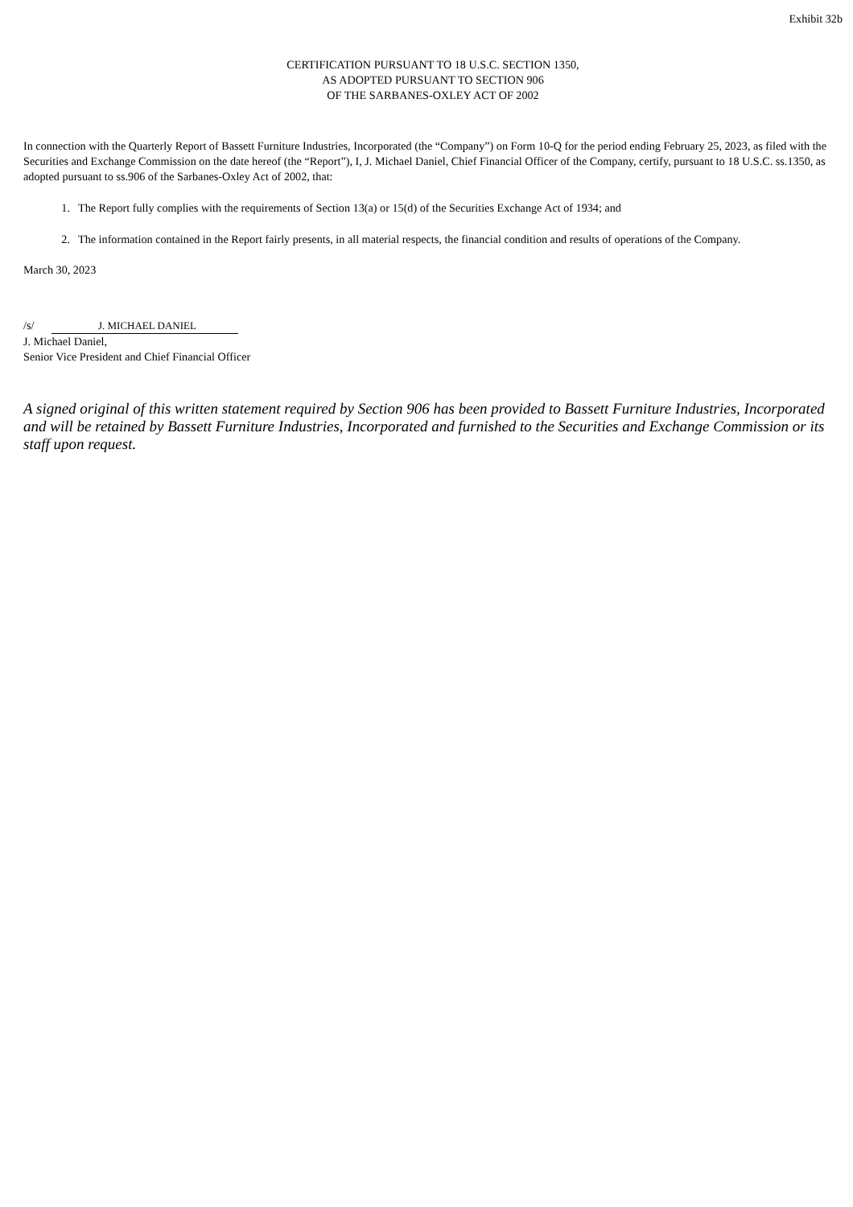Exhibit 32b
CERTIFICATION PURSUANT TO 18 U.S.C. SECTION 1350,
AS ADOPTED PURSUANT TO SECTION 906
OF THE SARBANES-OXLEY ACT OF 2002
In connection with the Quarterly Report of Bassett Furniture Industries, Incorporated (the “Company”) on Form 10-Q for the period ending February 25, 2023, as filed with the Securities and Exchange Commission on the date hereof (the “Report”), I, J. Michael Daniel, Chief Financial Officer of the Company, certify, pursuant to 18 U.S.C. ss.1350, as adopted pursuant to ss.906 of the Sarbanes-Oxley Act of 2002, that:
1. The Report fully complies with the requirements of Section 13(a) or 15(d) of the Securities Exchange Act of 1934; and
2. The information contained in the Report fairly presents, in all material respects, the financial condition and results of operations of the Company.
March 30, 2023
/s/ J. MICHAEL DANIEL
J. Michael Daniel,
Senior Vice President and Chief Financial Officer
A signed original of this written statement required by Section 906 has been provided to Bassett Furniture Industries, Incorporated and will be retained by Bassett Furniture Industries, Incorporated and furnished to the Securities and Exchange Commission or its staff upon request.